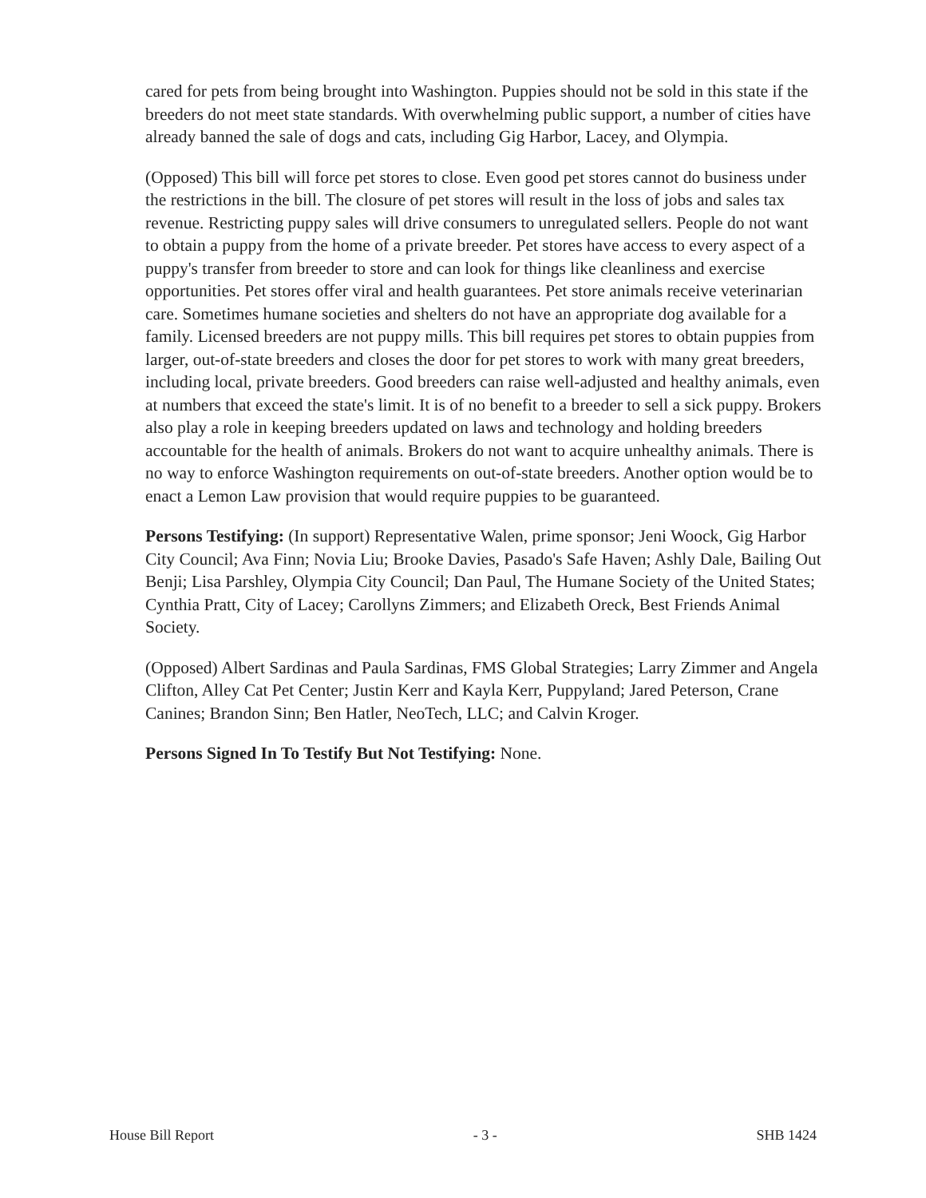cared for pets from being brought into Washington. Puppies should not be sold in this state if the breeders do not meet state standards. With overwhelming public support, a number of cities have already banned the sale of dogs and cats, including Gig Harbor, Lacey, and Olympia.
(Opposed) This bill will force pet stores to close. Even good pet stores cannot do business under the restrictions in the bill. The closure of pet stores will result in the loss of jobs and sales tax revenue. Restricting puppy sales will drive consumers to unregulated sellers. People do not want to obtain a puppy from the home of a private breeder. Pet stores have access to every aspect of a puppy's transfer from breeder to store and can look for things like cleanliness and exercise opportunities. Pet stores offer viral and health guarantees. Pet store animals receive veterinarian care. Sometimes humane societies and shelters do not have an appropriate dog available for a family. Licensed breeders are not puppy mills. This bill requires pet stores to obtain puppies from larger, out-of-state breeders and closes the door for pet stores to work with many great breeders, including local, private breeders. Good breeders can raise well-adjusted and healthy animals, even at numbers that exceed the state's limit. It is of no benefit to a breeder to sell a sick puppy. Brokers also play a role in keeping breeders updated on laws and technology and holding breeders accountable for the health of animals. Brokers do not want to acquire unhealthy animals. There is no way to enforce Washington requirements on out-of-state breeders. Another option would be to enact a Lemon Law provision that would require puppies to be guaranteed.
Persons Testifying: (In support) Representative Walen, prime sponsor; Jeni Woock, Gig Harbor City Council; Ava Finn; Novia Liu; Brooke Davies, Pasado's Safe Haven; Ashly Dale, Bailing Out Benji; Lisa Parshley, Olympia City Council; Dan Paul, The Humane Society of the United States; Cynthia Pratt, City of Lacey; Carollyns Zimmers; and Elizabeth Oreck, Best Friends Animal Society.
(Opposed) Albert Sardinas and Paula Sardinas, FMS Global Strategies; Larry Zimmer and Angela Clifton, Alley Cat Pet Center; Justin Kerr and Kayla Kerr, Puppyland; Jared Peterson, Crane Canines; Brandon Sinn; Ben Hatler, NeoTech, LLC; and Calvin Kroger.
Persons Signed In To Testify But Not Testifying: None.
House Bill Report - 3 - SHB 1424